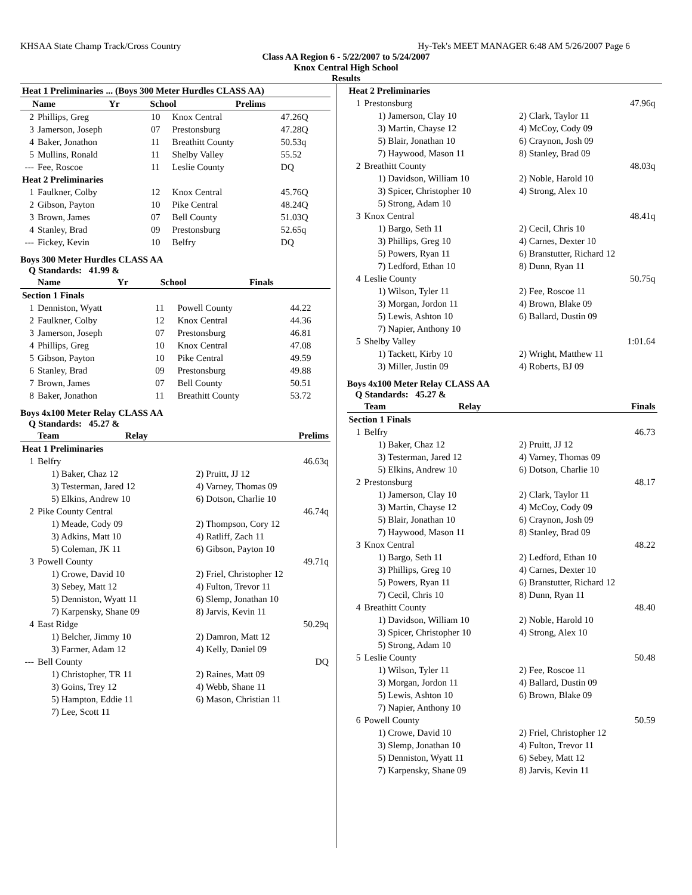KHSAA State Champ Track/Cross Country Hy-Tek's MEET MANAGER 6:48 AM 5/26/2007 Page 6
Class AA Region 6 - 5/22/2007 to 5/24/2007
Knox Central High School
Results
| Heat 1 Preliminaries ... (Boys 300 Meter Hurdles CLASS AA) | | | | |
| --- | --- | --- | --- | --- |
| | Name | Yr | School | Prelims |
| 2 | Phillips, Greg | 10 | Knox Central | 47.26Q |
| 3 | Jamerson, Joseph | 07 | Prestonsburg | 47.28Q |
| 4 | Baker, Jonathon | 11 | Breathitt County | 50.53q |
| 5 | Mullins, Ronald | 11 | Shelby Valley | 55.52 |
| --- | Fee, Roscoe | 11 | Leslie County | DQ |
| Heat 2 Preliminaries | | | | |
| 1 | Faulkner, Colby | 12 | Knox Central | 45.76Q |
| 2 | Gibson, Payton | 10 | Pike Central | 48.24Q |
| 3 | Brown, James | 07 | Bell County | 51.03Q |
| 4 | Stanley, Brad | 09 | Prestonsburg | 52.65q |
| --- | Fickey, Kevin | 10 | Belfry | DQ |
Boys 300 Meter Hurdles CLASS AA
Q Standards: 41.99 &
| | Name | Yr | School | Finals |
| --- | --- | --- | --- | --- |
| Section 1 Finals | | | | |
| 1 | Denniston, Wyatt | 11 | Powell County | 44.22 |
| 2 | Faulkner, Colby | 12 | Knox Central | 44.36 |
| 3 | Jamerson, Joseph | 07 | Prestonsburg | 46.81 |
| 4 | Phillips, Greg | 10 | Knox Central | 47.08 |
| 5 | Gibson, Payton | 10 | Pike Central | 49.59 |
| 6 | Stanley, Brad | 09 | Prestonsburg | 49.88 |
| 7 | Brown, James | 07 | Bell County | 50.51 |
| 8 | Baker, Jonathon | 11 | Breathitt County | 53.72 |
Boys 4x100 Meter Relay CLASS AA
Q Standards: 45.27 &
| | Team | Relay | Prelims |
| --- | --- | --- | --- |
| Heat 1 Preliminaries | | |
| 1 | Belfry | 46.63q |
| | 1) Baker, Chaz 12 | 2) Pruitt, JJ 12 |
| | 3) Testerman, Jared 12 | 4) Varney, Thomas 09 |
| | 5) Elkins, Andrew 10 | 6) Dotson, Charlie 10 |
| 2 | Pike County Central | 46.74q |
| | 1) Meade, Cody 09 | 2) Thompson, Cory 12 |
| | 3) Adkins, Matt 10 | 4) Ratliff, Zach 11 |
| | 5) Coleman, JK 11 | 6) Gibson, Payton 10 |
| 3 | Powell County | 49.71q |
| | 1) Crowe, David 10 | 2) Friel, Christopher 12 |
| | 3) Sebey, Matt 12 | 4) Fulton, Trevor 11 |
| | 5) Denniston, Wyatt 11 | 6) Slemp, Jonathan 10 |
| | 7) Karpensky, Shane 09 | 8) Jarvis, Kevin 11 |
| 4 | East Ridge | 50.29q |
| | 1) Belcher, Jimmy 10 | 2) Damron, Matt 12 |
| | 3) Farmer, Adam 12 | 4) Kelly, Daniel 09 |
| --- | Bell County | DQ |
| | 1) Christopher, TR 11 | 2) Raines, Matt 09 |
| | 3) Goins, Trey 12 | 4) Webb, Shane 11 |
| | 5) Hampton, Eddie 11 | 6) Mason, Christian 11 |
| | 7) Lee, Scott 11 | |
| Heat 2 Preliminaries | | |
| 1 | Prestonsburg | 47.96q |
| | 1) Jamerson, Clay 10 | 2) Clark, Taylor 11 |
| | 3) Martin, Chayse 12 | 4) McCoy, Cody 09 |
| | 5) Blair, Jonathan 10 | 6) Craynon, Josh 09 |
| | 7) Haywood, Mason 11 | 8) Stanley, Brad 09 |
| 2 | Breathitt County | 48.03q |
| | 1) Davidson, William 10 | 2) Noble, Harold 10 |
| | 3) Spicer, Christopher 10 | 4) Strong, Alex 10 |
| | 5) Strong, Adam 10 | |
| 3 | Knox Central | 48.41q |
| | 1) Bargo, Seth 11 | 2) Cecil, Chris 10 |
| | 3) Phillips, Greg 10 | 4) Carnes, Dexter 10 |
| | 5) Powers, Ryan 11 | 6) Branstutter, Richard 12 |
| | 7) Ledford, Ethan 10 | 8) Dunn, Ryan 11 |
| 4 | Leslie County | 50.75q |
| | 1) Wilson, Tyler 11 | 2) Fee, Roscoe 11 |
| | 3) Morgan, Jordon 11 | 4) Brown, Blake 09 |
| | 5) Lewis, Ashton 10 | 6) Ballard, Dustin 09 |
| | 7) Napier, Anthony 10 | |
| 5 | Shelby Valley | 1:01.64 |
| | 1) Tackett, Kirby 10 | 2) Wright, Matthew 11 |
| | 3) Miller, Justin 09 | 4) Roberts, BJ 09 |
Boys 4x100 Meter Relay CLASS AA
Q Standards: 45.27 &
| | Team | Relay | Finals |
| --- | --- | --- | --- |
| Section 1 Finals | | |
| 1 | Belfry | 46.73 |
| | 1) Baker, Chaz 12 | 2) Pruitt, JJ 12 |
| | 3) Testerman, Jared 12 | 4) Varney, Thomas 09 |
| | 5) Elkins, Andrew 10 | 6) Dotson, Charlie 10 |
| 2 | Prestonsburg | 48.17 |
| | 1) Jamerson, Clay 10 | 2) Clark, Taylor 11 |
| | 3) Martin, Chayse 12 | 4) McCoy, Cody 09 |
| | 5) Blair, Jonathan 10 | 6) Craynon, Josh 09 |
| | 7) Haywood, Mason 11 | 8) Stanley, Brad 09 |
| 3 | Knox Central | 48.22 |
| | 1) Bargo, Seth 11 | 2) Ledford, Ethan 10 |
| | 3) Phillips, Greg 10 | 4) Carnes, Dexter 10 |
| | 5) Powers, Ryan 11 | 6) Branstutter, Richard 12 |
| | 7) Cecil, Chris 10 | 8) Dunn, Ryan 11 |
| 4 | Breathitt County | 48.40 |
| | 1) Davidson, William 10 | 2) Noble, Harold 10 |
| | 3) Spicer, Christopher 10 | 4) Strong, Alex 10 |
| | 5) Strong, Adam 10 | |
| 5 | Leslie County | 50.48 |
| | 1) Wilson, Tyler 11 | 2) Fee, Roscoe 11 |
| | 3) Morgan, Jordon 11 | 4) Ballard, Dustin 09 |
| | 5) Lewis, Ashton 10 | 6) Brown, Blake 09 |
| | 7) Napier, Anthony 10 | |
| 6 | Powell County | 50.59 |
| | 1) Crowe, David 10 | 2) Friel, Christopher 12 |
| | 3) Slemp, Jonathan 10 | 4) Fulton, Trevor 11 |
| | 5) Denniston, Wyatt 11 | 6) Sebey, Matt 12 |
| | 7) Karpensky, Shane 09 | 8) Jarvis, Kevin 11 |